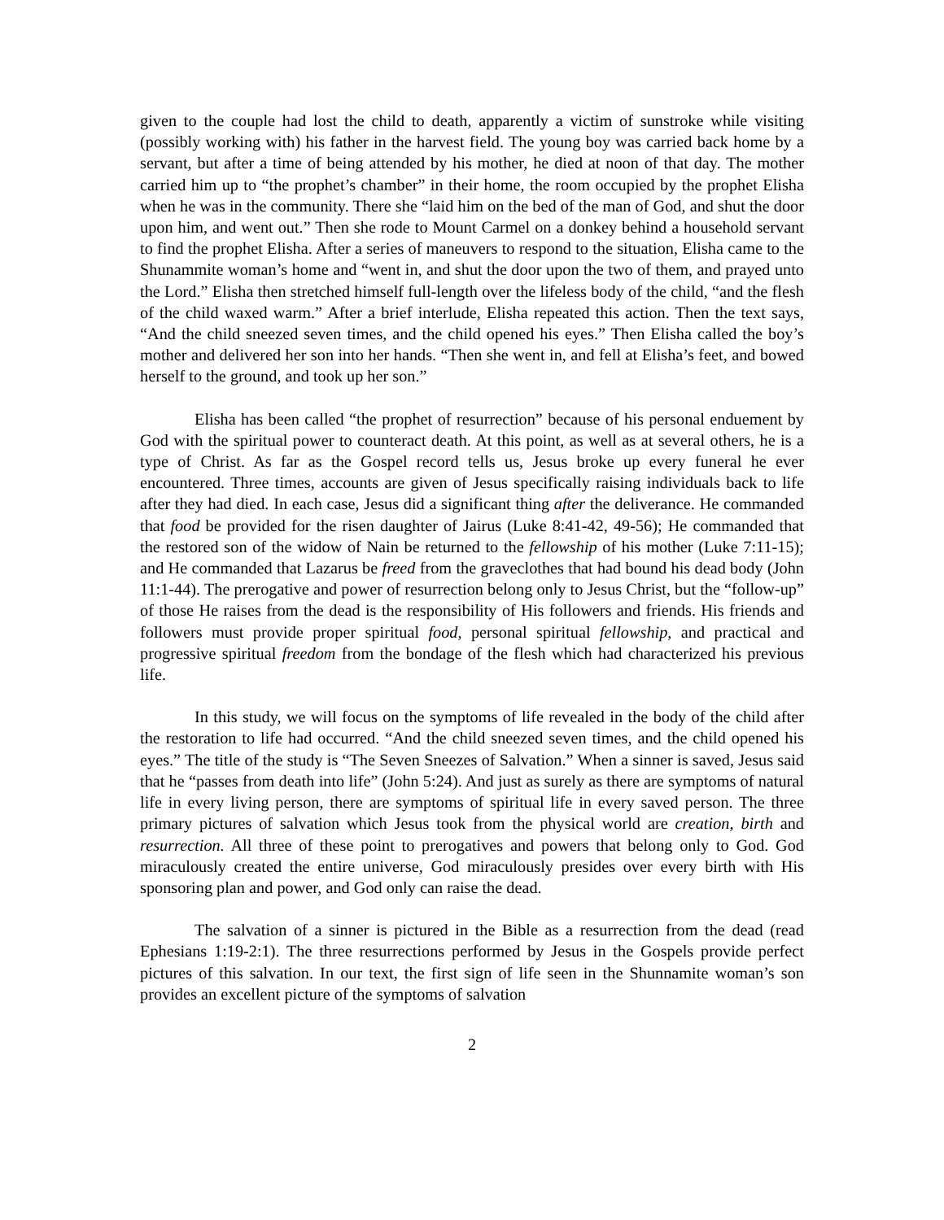given to the couple had lost the child to death, apparently a victim of sunstroke while visiting (possibly working with) his father in the harvest field. The young boy was carried back home by a servant, but after a time of being attended by his mother, he died at noon of that day. The mother carried him up to “the prophet’s chamber” in their home, the room occupied by the prophet Elisha when he was in the community. There she “laid him on the bed of the man of God, and shut the door upon him, and went out.” Then she rode to Mount Carmel on a donkey behind a household servant to find the prophet Elisha. After a series of maneuvers to respond to the situation, Elisha came to the Shunammite woman’s home and “went in, and shut the door upon the two of them, and prayed unto the Lord.” Elisha then stretched himself full-length over the lifeless body of the child, “and the flesh of the child waxed warm.” After a brief interlude, Elisha repeated this action. Then the text says, “And the child sneezed seven times, and the child opened his eyes.” Then Elisha called the boy’s mother and delivered her son into her hands. “Then she went in, and fell at Elisha’s feet, and bowed herself to the ground, and took up her son.”
Elisha has been called “the prophet of resurrection” because of his personal enduement by God with the spiritual power to counteract death. At this point, as well as at several others, he is a type of Christ. As far as the Gospel record tells us, Jesus broke up every funeral he ever encountered. Three times, accounts are given of Jesus specifically raising individuals back to life after they had died. In each case, Jesus did a significant thing after the deliverance. He commanded that food be provided for the risen daughter of Jairus (Luke 8:41-42, 49-56); He commanded that the restored son of the widow of Nain be returned to the fellowship of his mother (Luke 7:11-15); and He commanded that Lazarus be freed from the graveclothes that had bound his dead body (John 11:1-44). The prerogative and power of resurrection belong only to Jesus Christ, but the “follow-up” of those He raises from the dead is the responsibility of His followers and friends. His friends and followers must provide proper spiritual food, personal spiritual fellowship, and practical and progressive spiritual freedom from the bondage of the flesh which had characterized his previous life.
In this study, we will focus on the symptoms of life revealed in the body of the child after the restoration to life had occurred. “And the child sneezed seven times, and the child opened his eyes.” The title of the study is “The Seven Sneezes of Salvation.” When a sinner is saved, Jesus said that he “passes from death into life” (John 5:24). And just as surely as there are symptoms of natural life in every living person, there are symptoms of spiritual life in every saved person. The three primary pictures of salvation which Jesus took from the physical world are creation, birth and resurrection. All three of these point to prerogatives and powers that belong only to God. God miraculously created the entire universe, God miraculously presides over every birth with His sponsoring plan and power, and God only can raise the dead.
The salvation of a sinner is pictured in the Bible as a resurrection from the dead (read Ephesians 1:19-2:1). The three resurrections performed by Jesus in the Gospels provide perfect pictures of this salvation. In our text, the first sign of life seen in the Shunnamite woman’s son provides an excellent picture of the symptoms of salvation
2